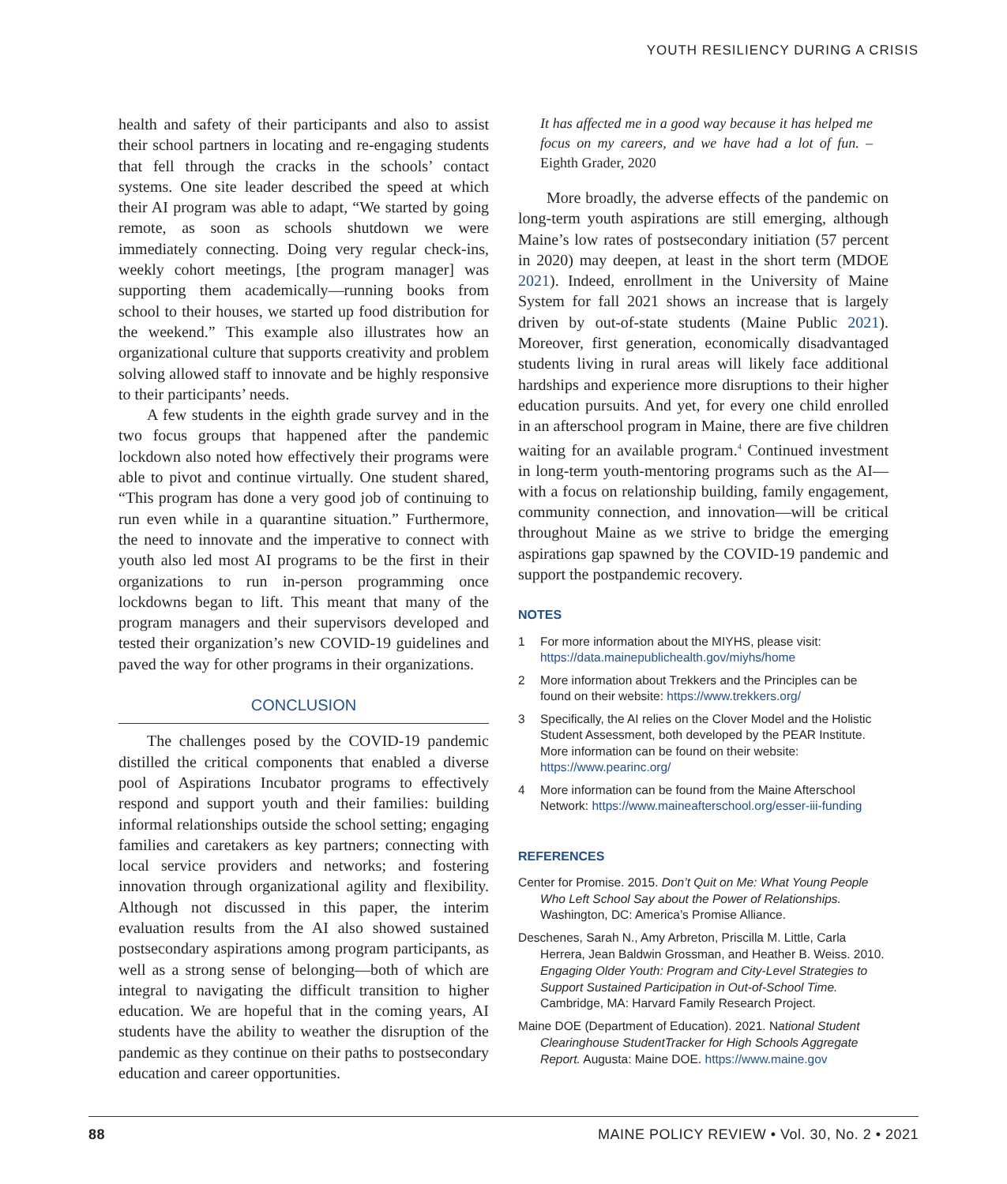YOUTH RESILIENCY DURING A CRISIS
health and safety of their participants and also to assist their school partners in locating and re-engaging students that fell through the cracks in the schools’ contact systems. One site leader described the speed at which their AI program was able to adapt, “We started by going remote, as soon as schools shutdown we were immediately connecting. Doing very regular check-ins, weekly cohort meetings, [the program manager] was supporting them academically—running books from school to their houses, we started up food distribution for the weekend.” This example also illustrates how an organizational culture that supports creativity and problem solving allowed staff to innovate and be highly responsive to their participants’ needs.
A few students in the eighth grade survey and in the two focus groups that happened after the pandemic lockdown also noted how effectively their programs were able to pivot and continue virtually. One student shared, “This program has done a very good job of continuing to run even while in a quarantine situation.” Furthermore, the need to innovate and the imperative to connect with youth also led most AI programs to be the first in their organizations to run in-person programming once lockdowns began to lift. This meant that many of the program managers and their supervisors developed and tested their organization’s new COVID-19 guidelines and paved the way for other programs in their organizations.
CONCLUSION
The challenges posed by the COVID-19 pandemic distilled the critical components that enabled a diverse pool of Aspirations Incubator programs to effectively respond and support youth and their families: building informal relationships outside the school setting; engaging families and caretakers as key partners; connecting with local service providers and networks; and fostering innovation through organizational agility and flexibility. Although not discussed in this paper, the interim evaluation results from the AI also showed sustained postsecondary aspirations among program participants, as well as a strong sense of belonging—both of which are integral to navigating the difficult transition to higher education. We are hopeful that in the coming years, AI students have the ability to weather the disruption of the pandemic as they continue on their paths to postsecondary education and career opportunities.
It has affected me in a good way because it has helped me focus on my careers, and we have had a lot of fun. –Eighth Grader, 2020
More broadly, the adverse effects of the pandemic on long-term youth aspirations are still emerging, although Maine’s low rates of postsecondary initiation (57 percent in 2020) may deepen, at least in the short term (MDOE 2021). Indeed, enrollment in the University of Maine System for fall 2021 shows an increase that is largely driven by out-of-state students (Maine Public 2021). Moreover, first generation, economically disadvantaged students living in rural areas will likely face additional hardships and experience more disruptions to their higher education pursuits. And yet, for every one child enrolled in an afterschool program in Maine, there are five children waiting for an available program.<sup>4</sup> Continued investment in long-term youth-mentoring programs such as the AI—with a focus on relationship building, family engagement, community connection, and innovation—will be critical throughout Maine as we strive to bridge the emerging aspirations gap spawned by the COVID-19 pandemic and support the postpandemic recovery.
NOTES
1 For more information about the MIYHS, please visit: https://data.mainepublichealth.gov/miyhs/home
2 More information about Trekkers and the Principles can be found on their website: https://www.trekkers.org/
3 Specifically, the AI relies on the Clover Model and the Holistic Student Assessment, both developed by the PEAR Institute. More information can be found on their website: https://www.pearinc.org/
4 More information can be found from the Maine Afterschool Network: https://www.maineafterschool.org/esser-iii-funding
REFERENCES
Center for Promise. 2015. Don’t Quit on Me: What Young People Who Left School Say about the Power of Relationships. Washington, DC: America’s Promise Alliance.
Deschenes, Sarah N., Amy Arbreton, Priscilla M. Little, Carla Herrera, Jean Baldwin Grossman, and Heather B. Weiss. 2010. Engaging Older Youth: Program and City-Level Strategies to Support Sustained Participation in Out-of-School Time. Cambridge, MA: Harvard Family Research Project.
Maine DOE (Department of Education). 2021. National Student Clearinghouse StudentTracker for High Schools Aggregate Report. Augusta: Maine DOE. https://www.maine.gov
88 MAINE POLICY REVIEW • Vol. 30, No. 2 • 2021